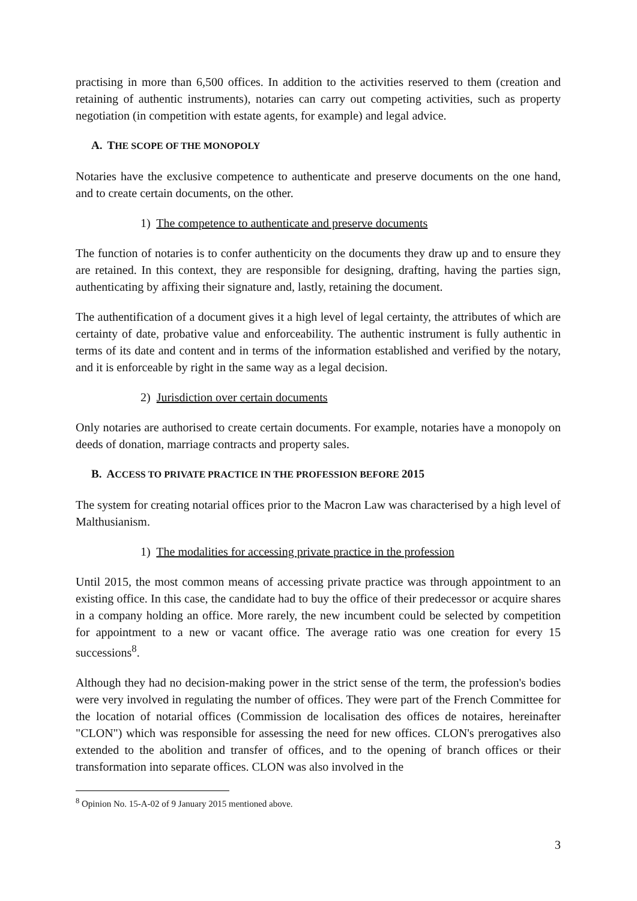practising in more than 6,500 offices. In addition to the activities reserved to them (creation and retaining of authentic instruments), notaries can carry out competing activities, such as property negotiation (in competition with estate agents, for example) and legal advice.
A. THE SCOPE OF THE MONOPOLY
Notaries have the exclusive competence to authenticate and preserve documents on the one hand, and to create certain documents, on the other.
1) The competence to authenticate and preserve documents
The function of notaries is to confer authenticity on the documents they draw up and to ensure they are retained. In this context, they are responsible for designing, drafting, having the parties sign, authenticating by affixing their signature and, lastly, retaining the document.
The authentification of a document gives it a high level of legal certainty, the attributes of which are certainty of date, probative value and enforceability. The authentic instrument is fully authentic in terms of its date and content and in terms of the information established and verified by the notary, and it is enforceable by right in the same way as a legal decision.
2) Jurisdiction over certain documents
Only notaries are authorised to create certain documents. For example, notaries have a monopoly on deeds of donation, marriage contracts and property sales.
B. ACCESS TO PRIVATE PRACTICE IN THE PROFESSION BEFORE 2015
The system for creating notarial offices prior to the Macron Law was characterised by a high level of Malthusianism.
1) The modalities for accessing private practice in the profession
Until 2015, the most common means of accessing private practice was through appointment to an existing office. In this case, the candidate had to buy the office of their predecessor or acquire shares in a company holding an office. More rarely, the new incumbent could be selected by competition for appointment to a new or vacant office. The average ratio was one creation for every 15 successions<sup>8</sup>.
Although they had no decision-making power in the strict sense of the term, the profession's bodies were very involved in regulating the number of offices. They were part of the French Committee for the location of notarial offices (Commission de localisation des offices de notaires, hereinafter "CLON") which was responsible for assessing the need for new offices. CLON's prerogatives also extended to the abolition and transfer of offices, and to the opening of branch offices or their transformation into separate offices. CLON was also involved in the
<sup>8</sup> Opinion No. 15-A-02 of 9 January 2015 mentioned above.
3